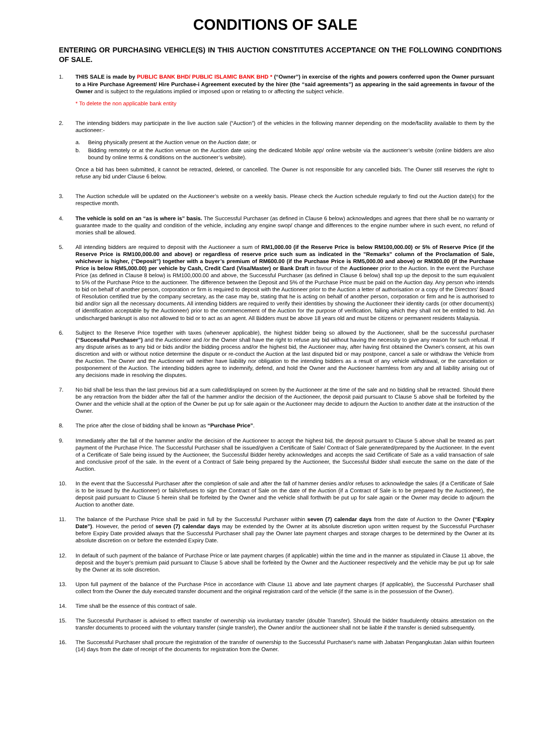CONDITIONS OF SALE
ENTERING OR PURCHASING VEHICLE(S) IN THIS AUCTION CONSTITUTES ACCEPTANCE ON THE FOLLOWING CONDITIONS OF SALE.
1. THIS SALE is made by PUBLIC BANK BHD/ PUBLIC ISLAMIC BANK BHD * (“Owner”) in exercise of the rights and powers conferred upon the Owner pursuant to a Hire Purchase Agreement/ Hire Purchase-i Agreement executed by the hirer (the “said agreements”) as appearing in the said agreements in favour of the Owner and is subject to the regulations implied or imposed upon or relating to or affecting the subject vehicle.
* To delete the non applicable bank entity
2. The intending bidders may participate in the live auction sale (“Auction”) of the vehicles in the following manner depending on the mode/facility available to them by the auctioneer:-
a. Being physically present at the Auction venue on the Auction date; or
b. Bidding remotely or at the Auction venue on the Auction date using the dedicated Mobile app/ online website via the auctioneer’s website (online bidders are also bound by online terms & conditions on the auctioneer’s website).
Once a bid has been submitted, it cannot be retracted, deleted, or cancelled. The Owner is not responsible for any cancelled bids. The Owner still reserves the right to refuse any bid under Clause 6 below.
3. The Auction schedule will be updated on the Auctioneer’s website on a weekly basis. Please check the Auction schedule regularly to find out the Auction date(s) for the respective month.
4. The vehicle is sold on an “as is where is” basis. The Successful Purchaser (as defined in Clause 6 below) acknowledges and agrees that there shall be no warranty or guarantee made to the quality and condition of the vehicle, including any engine swop/ change and differences to the engine number where in such event, no refund of monies shall be allowed.
5. All intending bidders are required to deposit with the Auctioneer a sum of RM1,000.00 (if the Reserve Price is below RM100,000.00) or 5% of Reserve Price (if the Reserve Price is RM100,000.00 and above) or regardless of reserve price such sum as indicated in the "Remarks" column of the Proclamation of Sale, whichever is higher, (“Deposit”) together with a buyer’s premium of RM600.00 (if the Purchase Price is RM5,000.00 and above) or RM300.00 (if the Purchase Price is below RM5,000.00) per vehicle by Cash, Credit Card (Visa/Master) or Bank Draft in favour of the Auctioneer prior to the Auction. In the event the Purchase Price (as defined in Clause 8 below) is RM100,000.00 and above, the Successful Purchaser (as defined in Clause 6 below) shall top up the deposit to the sum equivalent to 5% of the Purchase Price to the auctioneer. The difference between the Deposit and 5% of the Purchase Price must be paid on the Auction day. Any person who intends to bid on behalf of another person, corporation or firm is required to deposit with the Auctioneer prior to the Auction a letter of authorisation or a copy of the Directors’ Board of Resolution certified true by the company secretary, as the case may be, stating that he is acting on behalf of another person, corporation or firm and he is authorised to bid and/or sign all the necessary documents. All intending bidders are required to verify their identities by showing the Auctioneer their identity cards (or other document(s) of identification acceptable by the Auctioneer) prior to the commencement of the Auction for the purpose of verification, failing which they shall not be entitled to bid. An undischarged bankrupt is also not allowed to bid or to act as an agent. All Bidders must be above 18 years old and must be citizens or permanent residents Malaysia.
6. Subject to the Reserve Price together with taxes (whenever applicable), the highest bidder being so allowed by the Auctioneer, shall be the successful purchaser (“Successful Purchaser”) and the Auctioneer and /or the Owner shall have the right to refuse any bid without having the necessity to give any reason for such refusal. If any dispute arises as to any bid or bids and/or the bidding process and/or the highest bid, the Auctioneer may, after having first obtained the Owner’s consent, at his own discretion and with or without notice determine the dispute or re-conduct the Auction at the last disputed bid or may postpone, cancel a sale or withdraw the Vehicle from the Auction. The Owner and the Auctioneer will neither have liability nor obligation to the intending bidders as a result of any vehicle withdrawal, or the cancellation or postponement of the Auction. The intending bidders agree to indemnify, defend, and hold the Owner and the Auctioneer harmless from any and all liability arising out of any decisions made in resolving the disputes.
7. No bid shall be less than the last previous bid at a sum called/displayed on screen by the Auctioneer at the time of the sale and no bidding shall be retracted. Should there be any retraction from the bidder after the fall of the hammer and/or the decision of the Auctioneer, the deposit paid pursuant to Clause 5 above shall be forfeited by the Owner and the vehicle shall at the option of the Owner be put up for sale again or the Auctioneer may decide to adjourn the Auction to another date at the instruction of the Owner.
8. The price after the close of bidding shall be known as “Purchase Price”.
9. Immediately after the fall of the hammer and/or the decision of the Auctioneer to accept the highest bid, the deposit pursuant to Clause 5 above shall be treated as part payment of the Purchase Price. The Successful Purchaser shall be issued/given a Certificate of Sale/ Contract of Sale generated/prepared by the Auctioneer. In the event of a Certificate of Sale being issued by the Auctioneer, the Successful Bidder hereby acknowledges and accepts the said Certificate of Sale as a valid transaction of sale and conclusive proof of the sale. In the event of a Contract of Sale being prepared by the Auctioneer, the Successful Bidder shall execute the same on the date of the Auction.
10. In the event that the Successful Purchaser after the completion of sale and after the fall of hammer denies and/or refuses to acknowledge the sales (if a Certificate of Sale is to be issued by the Auctioneer) or fails/refuses to sign the Contract of Sale on the date of the Auction (if a Contract of Sale is to be prepared by the Auctioneer), the deposit paid pursuant to Clause 5 herein shall be forfeited by the Owner and the vehicle shall forthwith be put up for sale again or the Owner may decide to adjourn the Auction to another date.
11. The balance of the Purchase Price shall be paid in full by the Successful Purchaser within seven (7) calendar days from the date of Auction to the Owner (“Expiry Date”). However, the period of seven (7) calendar days may be extended by the Owner at its absolute discretion upon written request by the Successful Purchaser before Expiry Date provided always that the Successful Purchaser shall pay the Owner late payment charges and storage charges to be determined by the Owner at its absolute discretion on or before the extended Expiry Date.
12. In default of such payment of the balance of Purchase Price or late payment charges (if applicable) within the time and in the manner as stipulated in Clause 11 above, the deposit and the buyer’s premium paid pursuant to Clause 5 above shall be forfeited by the Owner and the Auctioneer respectively and the vehicle may be put up for sale by the Owner at its sole discretion.
13. Upon full payment of the balance of the Purchase Price in accordance with Clause 11 above and late payment charges (if applicable), the Successful Purchaser shall collect from the Owner the duly executed transfer document and the original registration card of the vehicle (if the same is in the possession of the Owner).
14. Time shall be the essence of this contract of sale.
15. The Successful Purchaser is advised to effect transfer of ownership via involuntary transfer (double Transfer). Should the bidder fraudulently obtains attestation on the transfer documents to proceed with the voluntary transfer (single transfer), the Owner and/or the auctioneer shall not be liable if the transfer is denied subsequently.
16. The Successful Purchaser shall procure the registration of the transfer of ownership to the Successful Purchaser's name with Jabatan Pengangkutan Jalan within fourteen (14) days from the date of receipt of the documents for registration from the Owner.